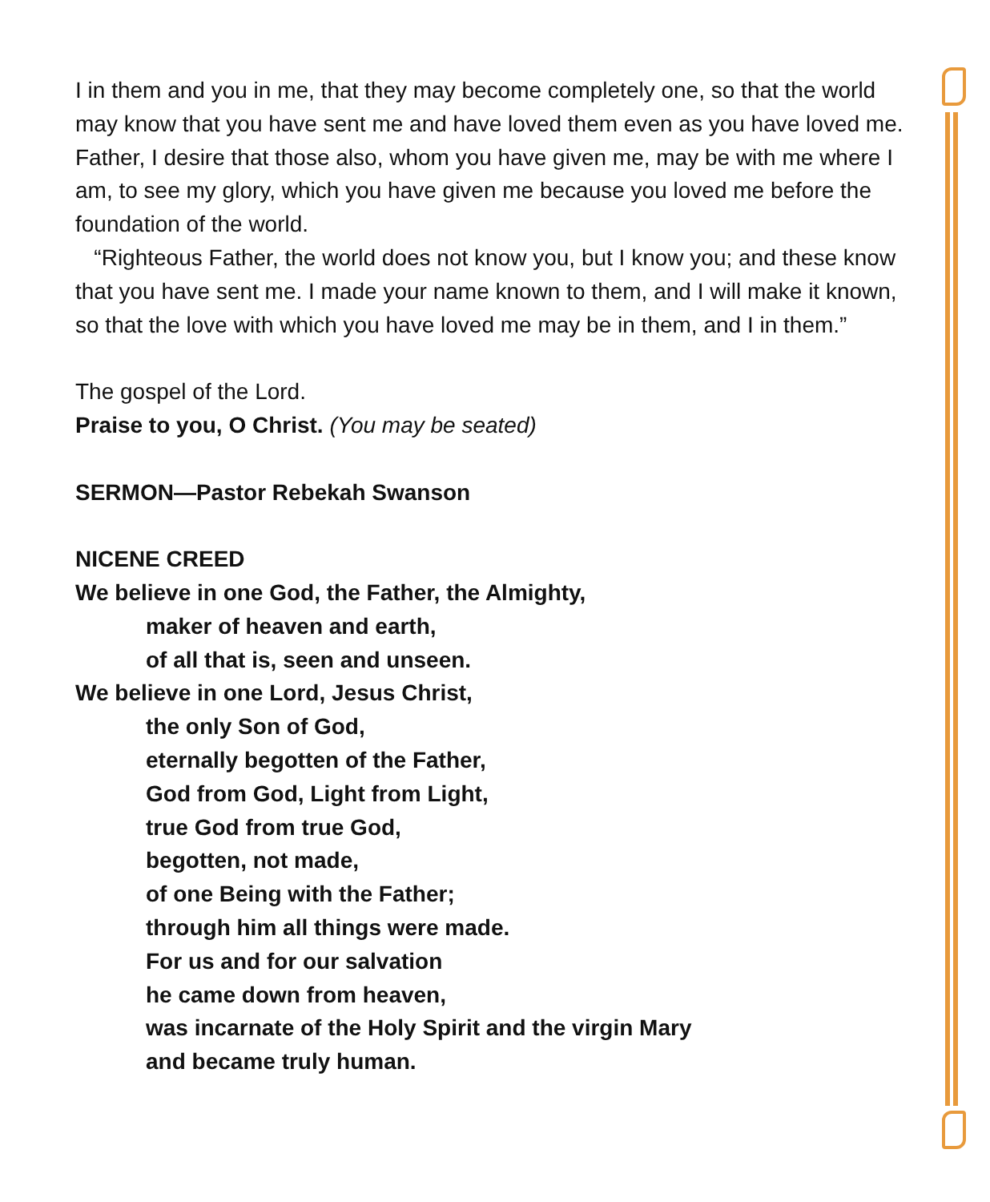I in them and you in me, that they may become completely one, so that the world may know that you have sent me and have loved them even as you have loved me. Father, I desire that those also, whom you have given me, may be with me where I am, to see my glory, which you have given me because you loved me before the foundation of the world.
“Righteous Father, the world does not know you, but I know you; and these know that you have sent me. I made your name known to them, and I will make it known, so that the love with which you have loved me may be in them, and I in them.”
The gospel of the Lord.
Praise to you, O Christ. (You may be seated)
SERMON—Pastor Rebekah Swanson
NICENE CREED
We believe in one God, the Father, the Almighty,
maker of heaven and earth,
of all that is, seen and unseen.
We believe in one Lord, Jesus Christ,
the only Son of God,
eternally begotten of the Father,
God from God, Light from Light,
true God from true God,
begotten, not made,
of one Being with the Father;
through him all things were made.
For us and for our salvation
he came down from heaven,
was incarnate of the Holy Spirit and the virgin Mary
and became truly human.